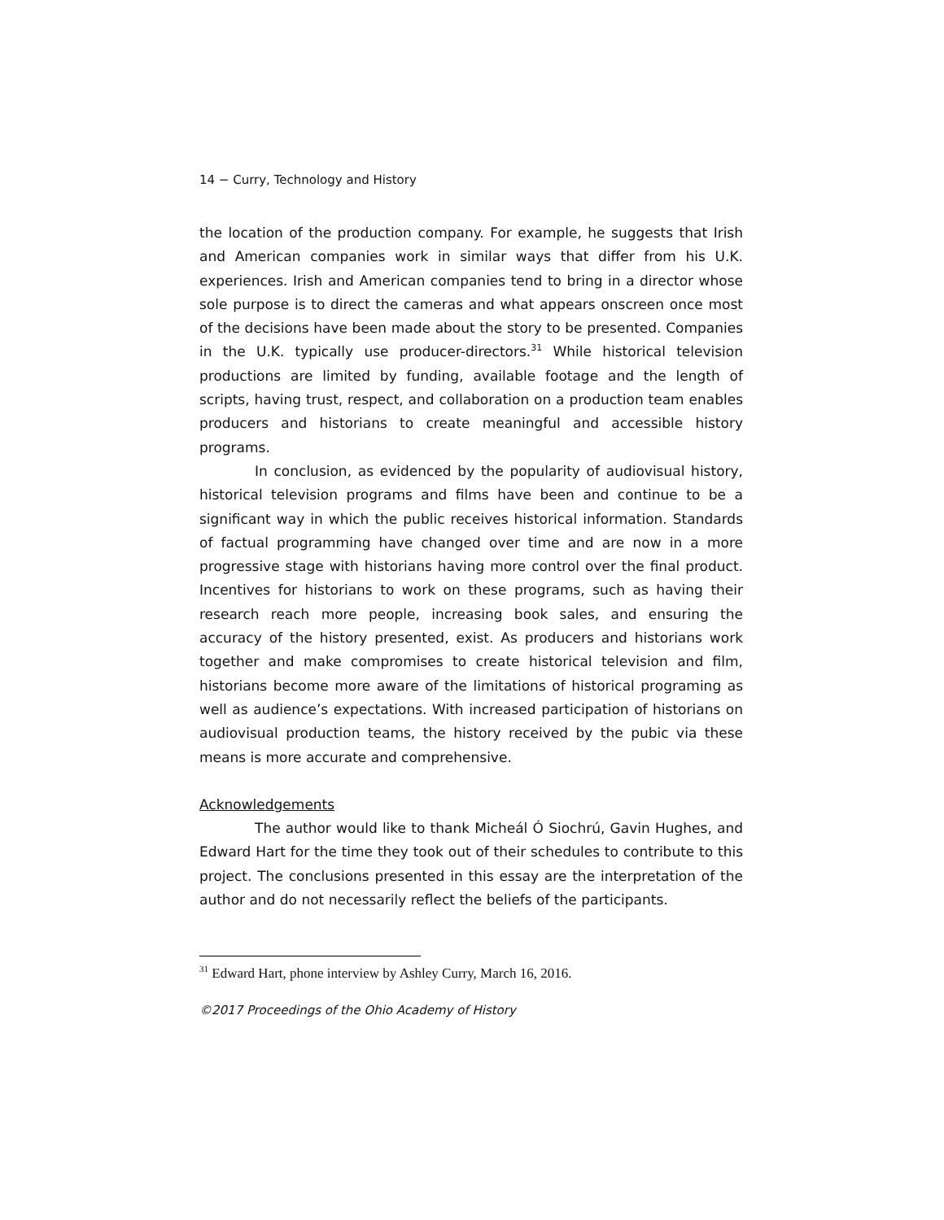14 − Curry, Technology and History
the location of the production company. For example, he suggests that Irish and American companies work in similar ways that differ from his U.K. experiences. Irish and American companies tend to bring in a director whose sole purpose is to direct the cameras and what appears onscreen once most of the decisions have been made about the story to be presented. Companies in the U.K. typically use producer-directors.<sup>31</sup> While historical television productions are limited by funding, available footage and the length of scripts, having trust, respect, and collaboration on a production team enables producers and historians to create meaningful and accessible history programs.
In conclusion, as evidenced by the popularity of audiovisual history, historical television programs and films have been and continue to be a significant way in which the public receives historical information. Standards of factual programming have changed over time and are now in a more progressive stage with historians having more control over the final product. Incentives for historians to work on these programs, such as having their research reach more people, increasing book sales, and ensuring the accuracy of the history presented, exist. As producers and historians work together and make compromises to create historical television and film, historians become more aware of the limitations of historical programing as well as audience’s expectations. With increased participation of historians on audiovisual production teams, the history received by the pubic via these means is more accurate and comprehensive.
Acknowledgements
The author would like to thank Micheál Ó Siochrú, Gavin Hughes, and Edward Hart for the time they took out of their schedules to contribute to this project. The conclusions presented in this essay are the interpretation of the author and do not necessarily reflect the beliefs of the participants.
<sup>31</sup> Edward Hart, phone interview by Ashley Curry, March 16, 2016.
©2017 Proceedings of the Ohio Academy of History